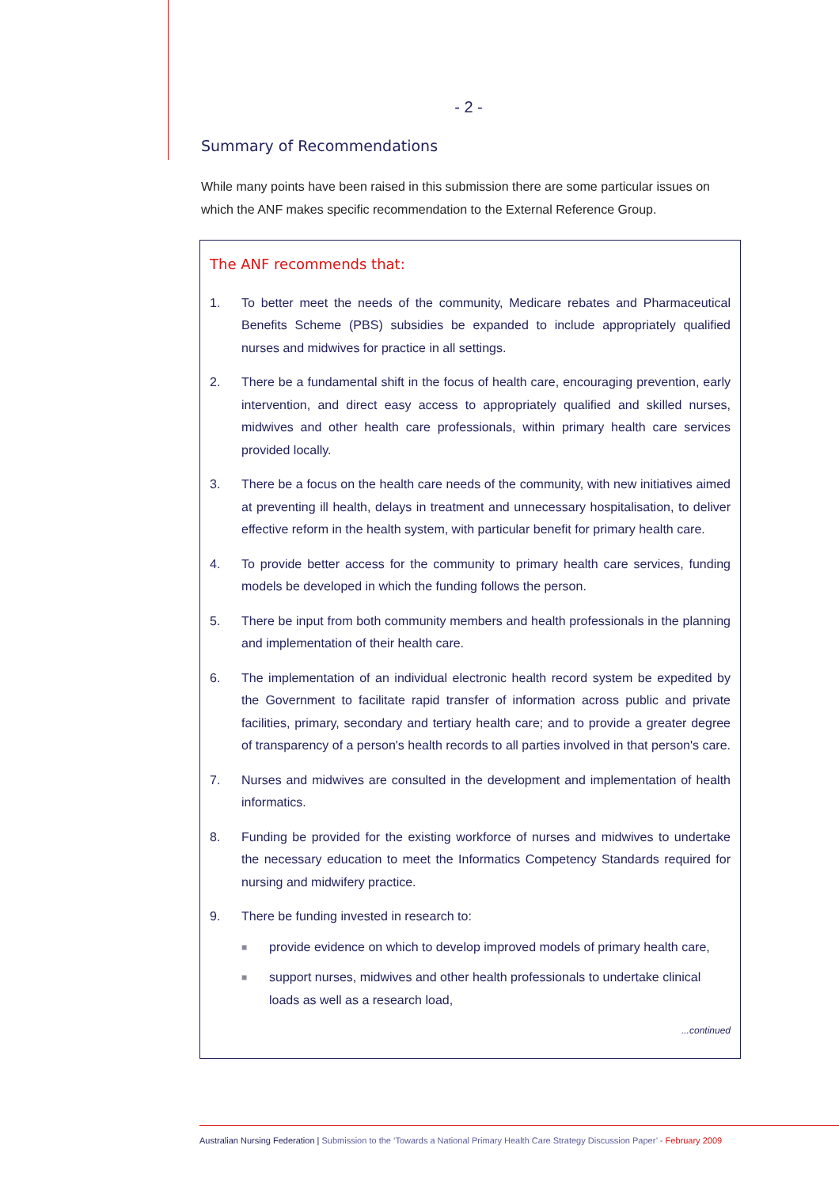- 2 -
Summary of Recommendations
While many points have been raised in this submission there are some particular issues on which the ANF makes specific recommendation to the External Reference Group.
The ANF recommends that:
1. To better meet the needs of the community, Medicare rebates and Pharmaceutical Benefits Scheme (PBS) subsidies be expanded to include appropriately qualified nurses and midwives for practice in all settings.
2. There be a fundamental shift in the focus of health care, encouraging prevention, early intervention, and direct easy access to appropriately qualified and skilled nurses, midwives and other health care professionals, within primary health care services provided locally.
3. There be a focus on the health care needs of the community, with new initiatives aimed at preventing ill health, delays in treatment and unnecessary hospitalisation, to deliver effective reform in the health system, with particular benefit for primary health care.
4. To provide better access for the community to primary health care services, funding models be developed in which the funding follows the person.
5. There be input from both community members and health professionals in the planning and implementation of their health care.
6. The implementation of an individual electronic health record system be expedited by the Government to facilitate rapid transfer of information across public and private facilities, primary, secondary and tertiary health care; and to provide a greater degree of transparency of a person's health records to all parties involved in that person's care.
7. Nurses and midwives are consulted in the development and implementation of health informatics.
8. Funding be provided for the existing workforce of nurses and midwives to undertake the necessary education to meet the Informatics Competency Standards required for nursing and midwifery practice.
9. There be funding invested in research to:
■ provide evidence on which to develop improved models of primary health care,
■ support nurses, midwives and other health professionals to undertake clinical loads as well as a research load,
...continued
Australian Nursing Federation | Submission to the ‘Towards a National Primary Health Care Strategy Discussion Paper’ - February 2009